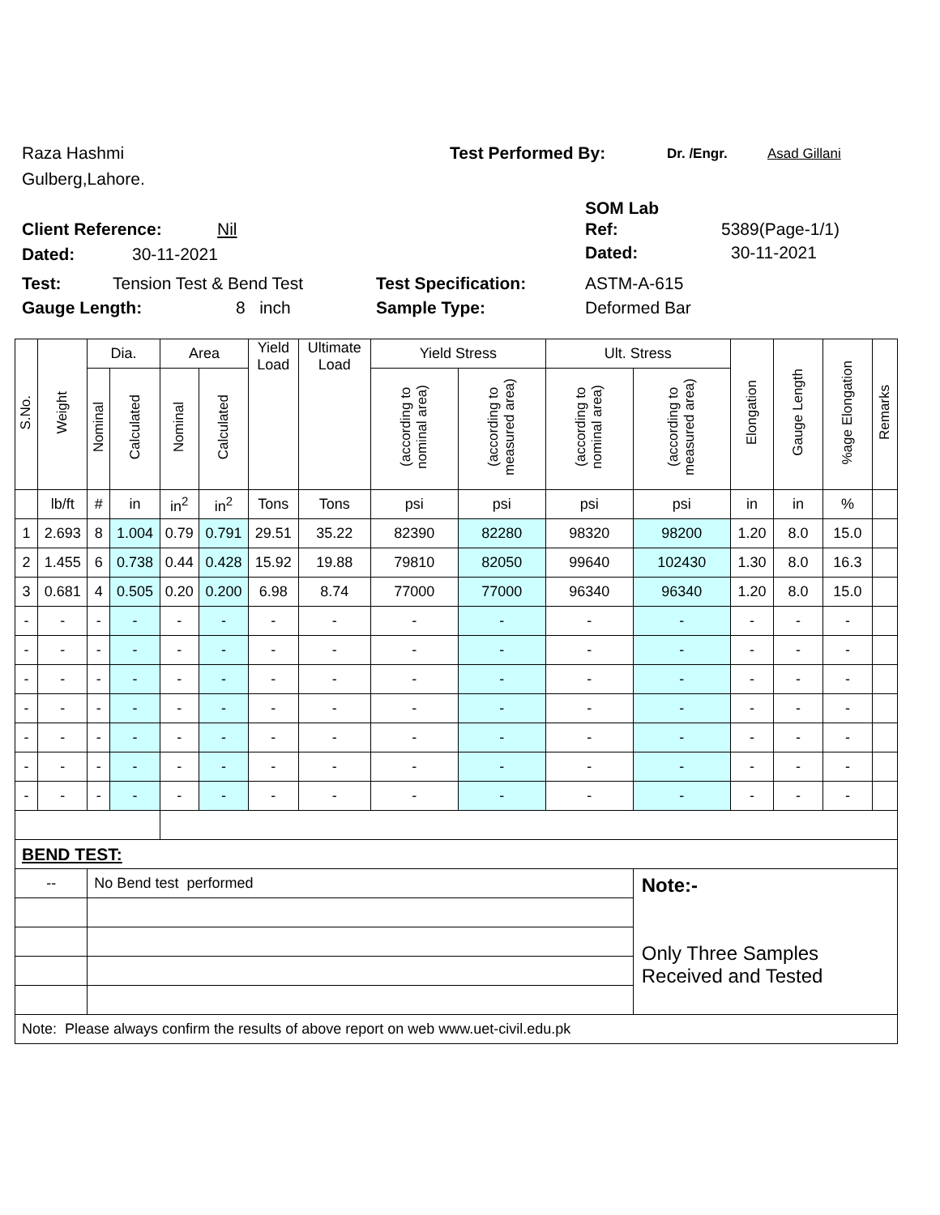Raza Hashmi
Gulberg,Lahore.
Test Performed By: Dr. /Engr. Asad Gillani
SOM Lab
Client Reference: Nil Ref: 5389(Page-1/1)
Dated: 30-11-2021 Dated: 30-11-2021
Test: Tension Test & Bend Test Test Specification: ASTM-A-615
Gauge Length: 8 inch Sample Type: Deformed Bar
| S.No. | Weight | Dia. | | Area | | Yield Load | Ultimate Load | Yield Stress | | Ult. Stress | | Elongation | Gauge Length | %age Elongation | Remarks |
| --- | --- | --- | --- | --- | --- | --- | --- | --- | --- | --- | --- | --- | --- | --- | --- |
| | | Nominal | Calculated | Nominal | Calculated | | | (according to nominal area) | (according to measured area) | (according to nominal area) | (according to measured area) | | | | |
| | lb/ft | # | in | in<sup>2</sup> | in<sup>2</sup> | Tons | Tons | psi | psi | psi | psi | in | in | % | |
| 1 | 2.693 | 8 | 1.004 | 0.79 | 0.791 | 29.51 | 35.22 | 82390 | 82280 | 98320 | 98200 | 1.20 | 8.0 | 15.0 | |
| 2 | 1.455 | 6 | 0.738 | 0.44 | 0.428 | 15.92 | 19.88 | 79810 | 82050 | 99640 | 102430 | 1.30 | 8.0 | 16.3 | |
| 3 | 0.681 | 4 | 0.505 | 0.20 | 0.200 | 6.98 | 8.74 | 77000 | 77000 | 96340 | 96340 | 1.20 | 8.0 | 15.0 | |
| - | - | - | - | - | - | - | - | - | - | - | - | - | - | - | |
| - | - | - | - | - | - | - | - | - | - | - | - | - | - | - | |
| - | - | - | - | - | - | - | - | - | - | - | - | - | - | - | |
| - | - | - | - | - | - | - | - | - | - | - | - | - | - | - | |
| - | - | - | - | - | - | - | - | - | - | - | - | - | - | - | |
| - | - | - | - | - | - | - | - | - | - | - | - | - | - | - | |
| - | - | - | - | - | - | - | - | - | - | - | - | - | - | - | |
| BEND TEST: | | | | | | | | | | | | | | | |
| -- | | No Bend test performed | | | | | | | | | Note:- Only Three Samples Received and Tested | | | | |
| Note: Please always confirm the results of above report on web www.uet-civil.edu.pk | | | | | | | | | | | | | | | |